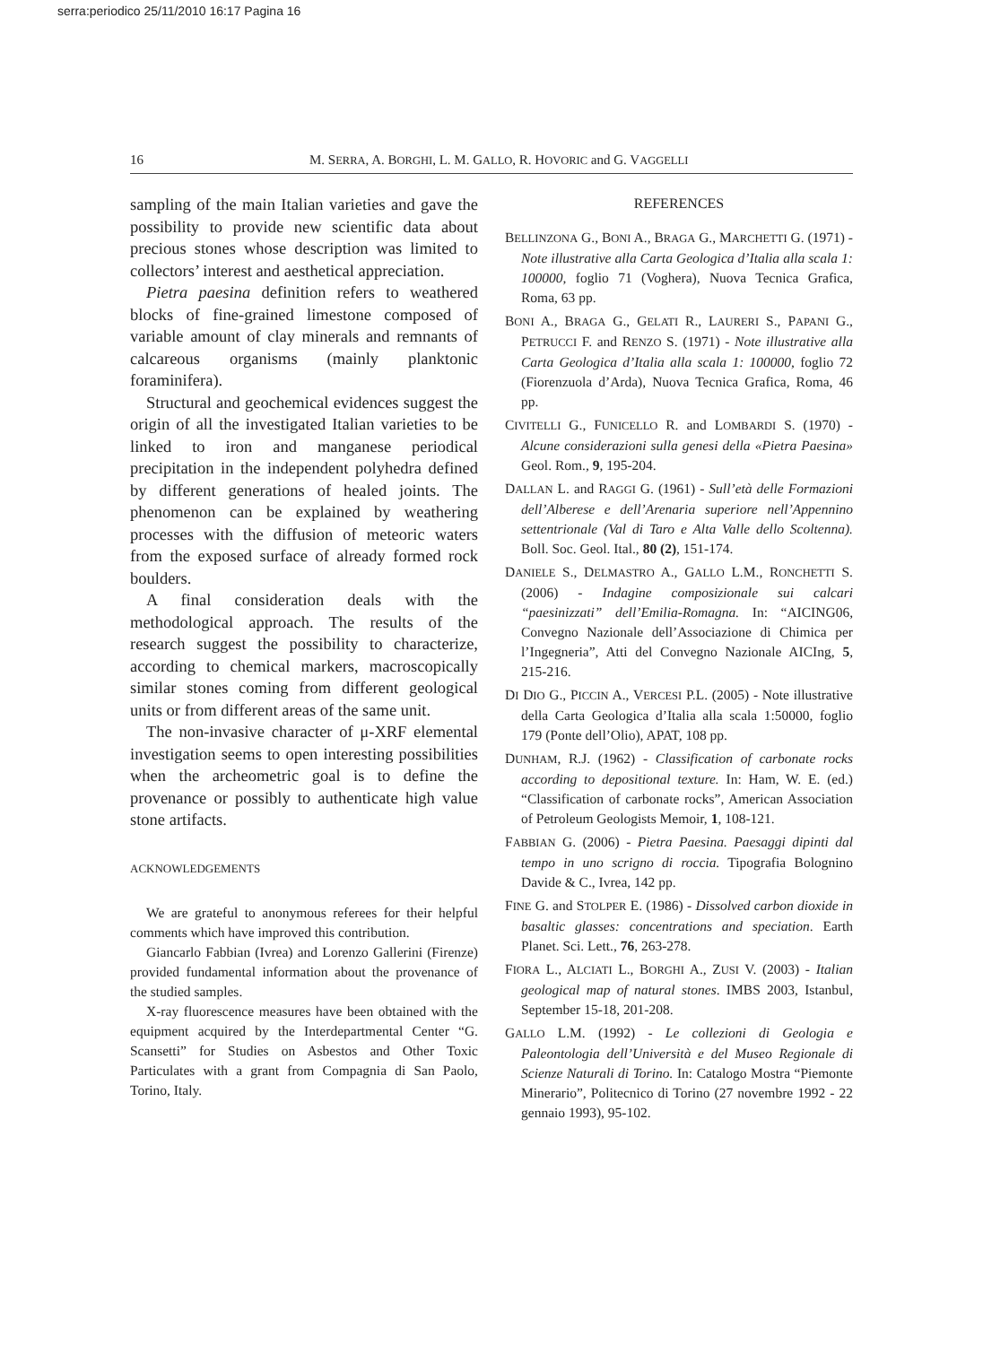serra:periodico 25/11/2010 16:17 Pagina 16
16 M. SERRA, A. BORGHI, L. M. GALLO, R. HOVORIC and G. VAGGELLI
sampling of the main Italian varieties and gave the possibility to provide new scientific data about precious stones whose description was limited to collectors’ interest and aesthetical appreciation.
Pietra paesina definition refers to weathered blocks of fine-grained limestone composed of variable amount of clay minerals and remnants of calcareous organisms (mainly planktonic foraminifera).
Structural and geochemical evidences suggest the origin of all the investigated Italian varieties to be linked to iron and manganese periodical precipitation in the independent polyhedra defined by different generations of healed joints. The phenomenon can be explained by weathering processes with the diffusion of meteoric waters from the exposed surface of already formed rock boulders.
A final consideration deals with the methodological approach. The results of the research suggest the possibility to characterize, according to chemical markers, macroscopically similar stones coming from different geological units or from different areas of the same unit.
The non-invasive character of μ-XRF elemental investigation seems to open interesting possibilities when the archeometric goal is to define the provenance or possibly to authenticate high value stone artifacts.
ACKNOWLEDGEMENTS
We are grateful to anonymous referees for their helpful comments which have improved this contribution.
Giancarlo Fabbian (Ivrea) and Lorenzo Gallerini (Firenze) provided fundamental information about the provenance of the studied samples.
X-ray fluorescence measures have been obtained with the equipment acquired by the Interdepartmental Center “G. Scansetti” for Studies on Asbestos and Other Toxic Particulates with a grant from Compagnia di San Paolo, Torino, Italy.
REFERENCES
BELLINZONA G., BONI A., BRAGA G., MARCHETTI G. (1971) - Note illustrative alla Carta Geologica d’Italia alla scala 1: 100000, foglio 71 (Voghera), Nuova Tecnica Grafica, Roma, 63 pp.
BONI A., BRAGA G., GELATI R., LAURERI S., PAPANI G., PETRUCCI F. and RENZO S. (1971) - Note illustrative alla Carta Geologica d’Italia alla scala 1: 100000, foglio 72 (Fiorenzuola d’Arda), Nuova Tecnica Grafica, Roma, 46 pp.
CIVITELLI G., FUNICELLO R. and LOMBARDI S. (1970) - Alcune considerazioni sulla genesi della «Pietra Paesina» Geol. Rom., 9, 195-204.
DALLAN L. and RAGGI G. (1961) - Sull’età delle Formazioni dell’Alberese e dell’Arenaria superiore nell’Appennino settentrionale (Val di Taro e Alta Valle dello Scoltenna). Boll. Soc. Geol. Ital., 80 (2), 151-174.
DANIELE S., DELMASTRO A., GALLO L.M., RONCHETTI S. (2006) - Indagine composizionale sui calcari “paesinizzati” dell’Emilia-Romagna. In: “AICING06, Convegno Nazionale dell’Associazione di Chimica per l’Ingegneria”, Atti del Convegno Nazionale AICIng, 5, 215-216.
DI DIO G., PICCIN A., VERCESI P.L. (2005) - Note illustrative della Carta Geologica d’Italia alla scala 1:50000, foglio 179 (Ponte dell’Olio), APAT, 108 pp.
DUNHAM, R.J. (1962) - Classification of carbonate rocks according to depositional texture. In: Ham, W. E. (ed.) “Classification of carbonate rocks”, American Association of Petroleum Geologists Memoir, 1, 108-121.
FABBIAN G. (2006) - Pietra Paesina. Paesaggi dipinti dal tempo in uno scrigno di roccia. Tipografia Bolognino Davide & C., Ivrea, 142 pp.
FINE G. and STOLPER E. (1986) - Dissolved carbon dioxide in basaltic glasses: concentrations and speciation. Earth Planet. Sci. Lett., 76, 263-278.
FIORA L., ALCIATI L., BORGHI A., ZUSI V. (2003) - Italian geological map of natural stones. IMBS 2003, Istanbul, September 15-18, 201-208.
GALLO L.M. (1992) - Le collezioni di Geologia e Paleontologia dell’Università e del Museo Regionale di Scienze Naturali di Torino. In: Catalogo Mostra “Piemonte Minerario”, Politecnico di Torino (27 novembre 1992 - 22 gennaio 1993), 95-102.